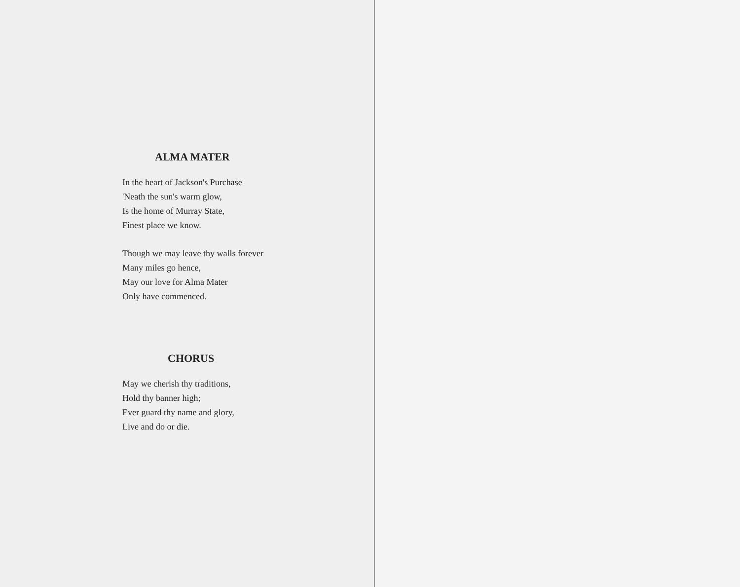ALMA MATER
In the heart of Jackson's Purchase
'Neath the sun's warm glow,
Is the home of Murray State,
Finest place we know.
Though we may leave thy walls forever
Many miles go hence,
May our love for Alma Mater
Only have commenced.
CHORUS
May we cherish thy traditions,
Hold thy banner high;
Ever guard thy name and glory,
Live and do or die.